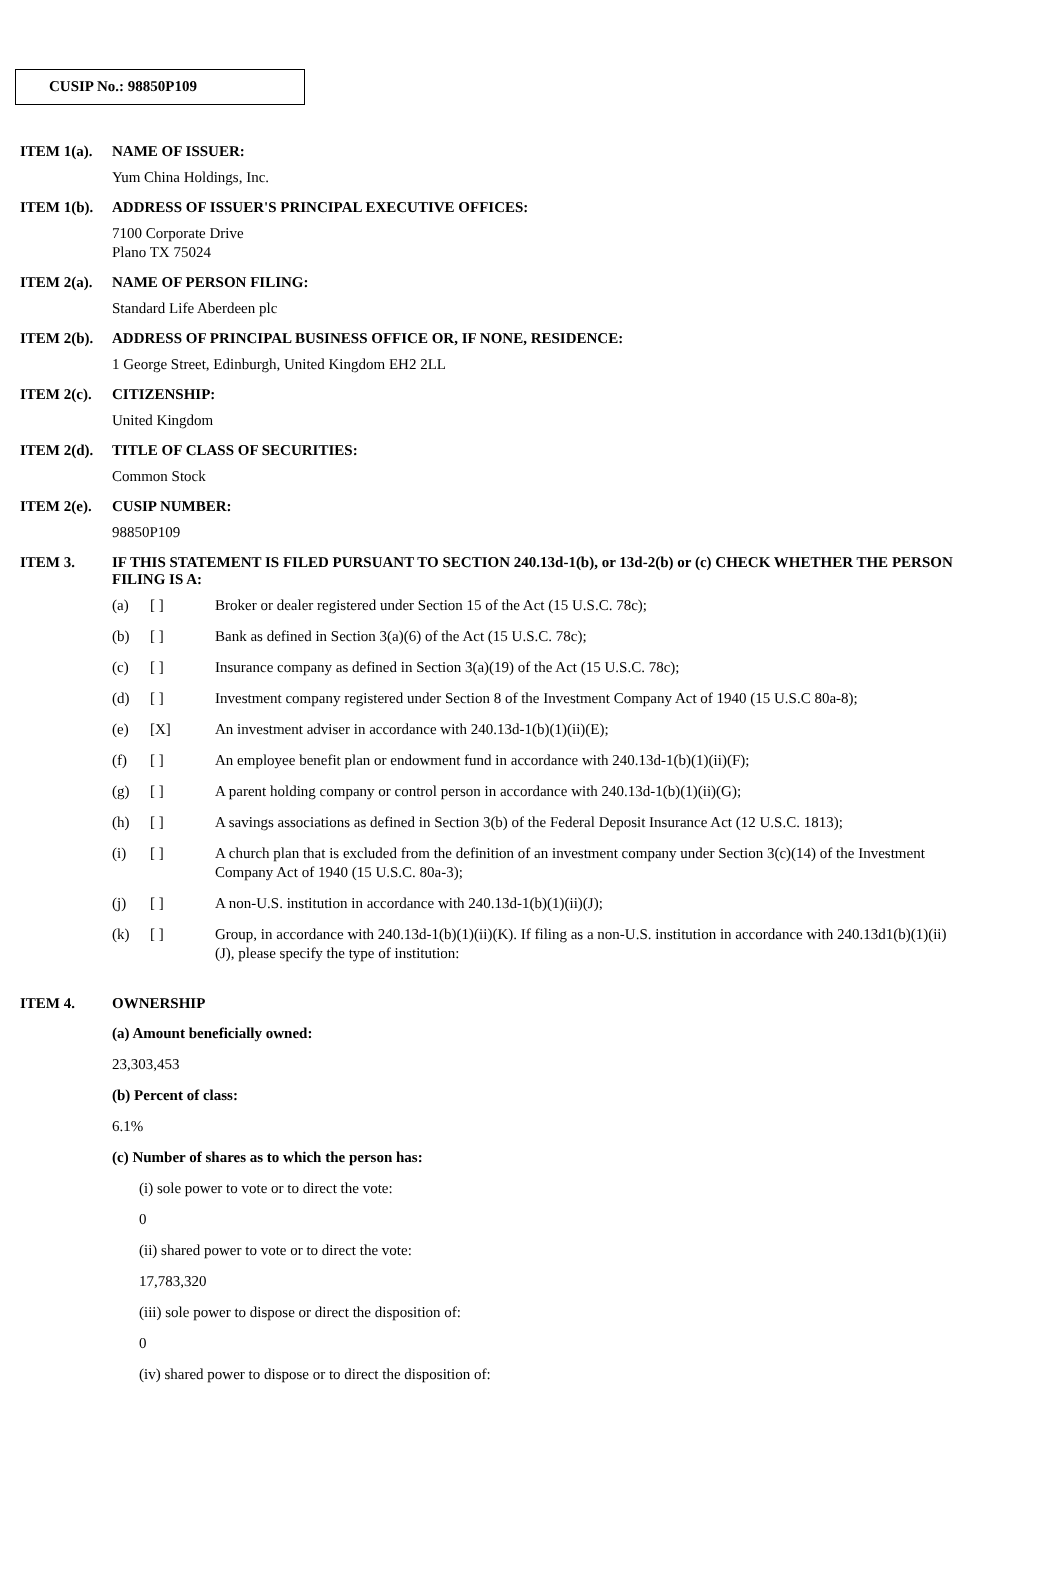CUSIP No.: 98850P109
ITEM 1(a). NAME OF ISSUER:
Yum China Holdings, Inc.
ITEM 1(b). ADDRESS OF ISSUER'S PRINCIPAL EXECUTIVE OFFICES:
7100 Corporate Drive
Plano TX 75024
ITEM 2(a). NAME OF PERSON FILING:
Standard Life Aberdeen plc
ITEM 2(b). ADDRESS OF PRINCIPAL BUSINESS OFFICE OR, IF NONE, RESIDENCE:
1 George Street, Edinburgh, United Kingdom EH2 2LL
ITEM 2(c). CITIZENSHIP:
United Kingdom
ITEM 2(d). TITLE OF CLASS OF SECURITIES:
Common Stock
ITEM 2(e). CUSIP NUMBER:
98850P109
ITEM 3. IF THIS STATEMENT IS FILED PURSUANT TO SECTION 240.13d-1(b), or 13d-2(b) or (c) CHECK WHETHER THE PERSON FILING IS A:
(a) [ ] Broker or dealer registered under Section 15 of the Act (15 U.S.C. 78c);
(b) [ ] Bank as defined in Section 3(a)(6) of the Act (15 U.S.C. 78c);
(c) [ ] Insurance company as defined in Section 3(a)(19) of the Act (15 U.S.C. 78c);
(d) [ ] Investment company registered under Section 8 of the Investment Company Act of 1940 (15 U.S.C 80a-8);
(e) [X] An investment adviser in accordance with 240.13d-1(b)(1)(ii)(E);
(f) [ ] An employee benefit plan or endowment fund in accordance with 240.13d-1(b)(1)(ii)(F);
(g) [ ] A parent holding company or control person in accordance with 240.13d-1(b)(1)(ii)(G);
(h) [ ] A savings associations as defined in Section 3(b) of the Federal Deposit Insurance Act (12 U.S.C. 1813);
(i) [ ] A church plan that is excluded from the definition of an investment company under Section 3(c)(14) of the Investment Company Act of 1940 (15 U.S.C. 80a-3);
(j) [ ] A non-U.S. institution in accordance with 240.13d-1(b)(1)(ii)(J);
(k) [ ] Group, in accordance with 240.13d-1(b)(1)(ii)(K). If filing as a non-U.S. institution in accordance with 240.13d1(b)(1)(ii)(J), please specify the type of institution:
ITEM 4. OWNERSHIP
(a) Amount beneficially owned:
23,303,453
(b) Percent of class:
6.1%
(c) Number of shares as to which the person has:
(i) sole power to vote or to direct the vote:
0
(ii) shared power to vote or to direct the vote:
17,783,320
(iii) sole power to dispose or direct the disposition of:
0
(iv) shared power to dispose or to direct the disposition of: